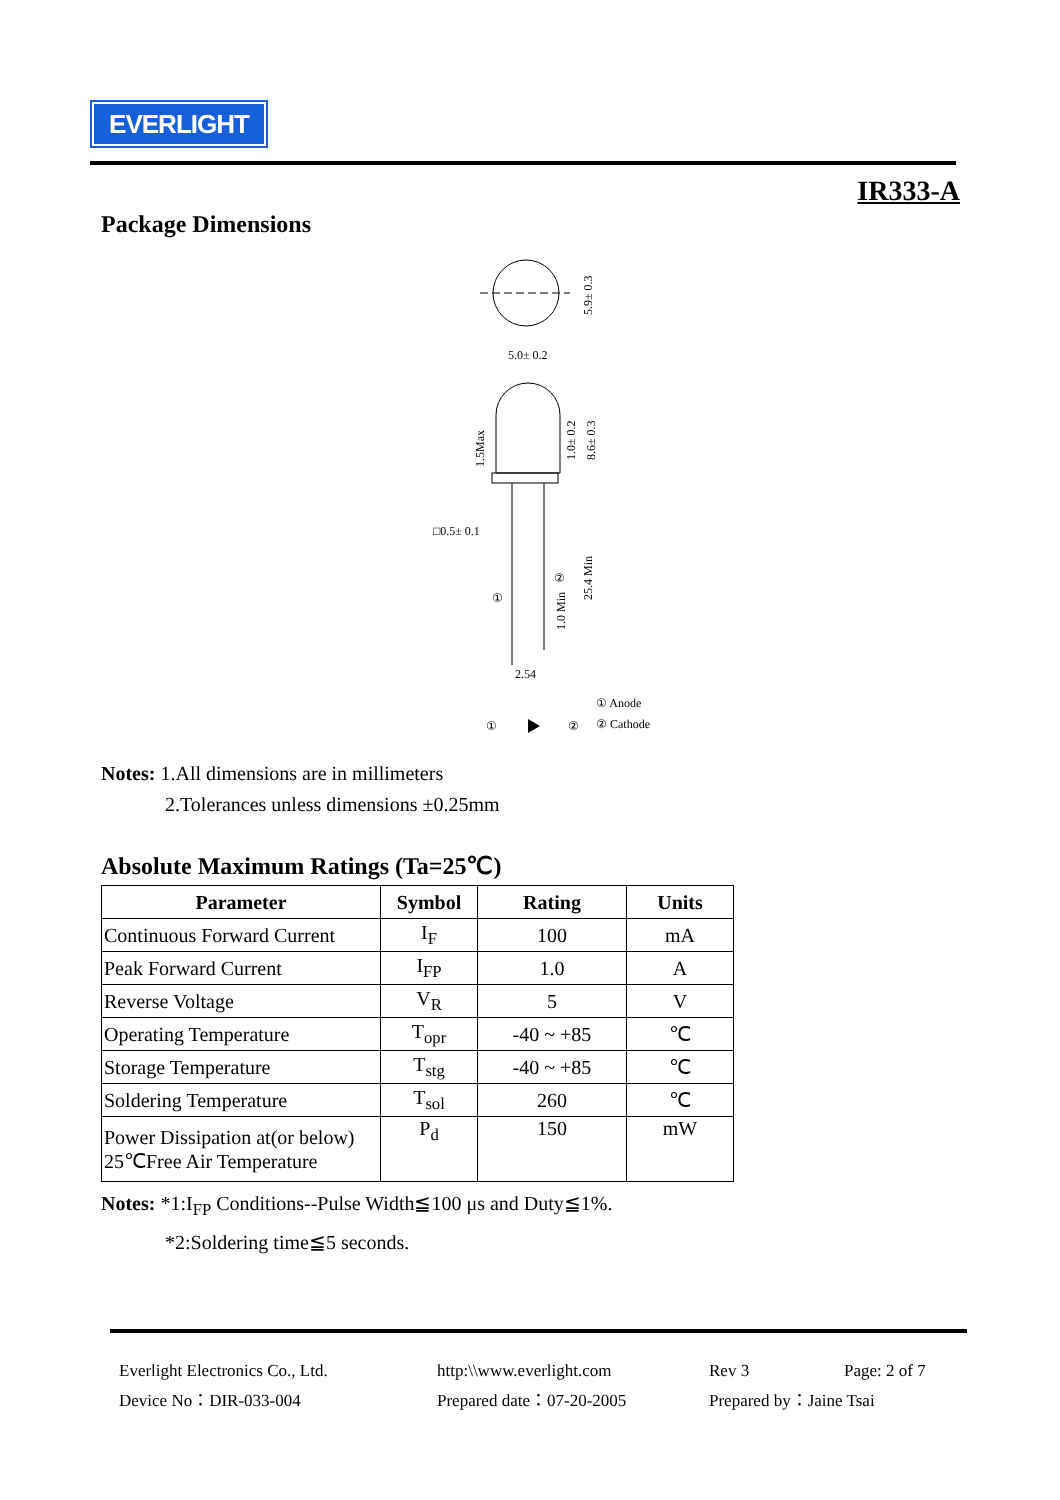EVERLIGHT
IR333-A
Package Dimensions
5.9± 0.3
5.0± 0.2
1.5Max
1.0± 0.2
8.6± 0.3
□0.5± 0.1
①
②
1.0 Min
25.4 Min
2.54
① Anode
①
②
② Cathode
Notes: 1.All dimensions are in millimeters
2.Tolerances unless dimensions ±0.25mm
Absolute Maximum Ratings (Ta=25℃)
| Parameter | Symbol | Rating | Units |
| --- | --- | --- | --- |
| Continuous Forward Current | I<sub>F</sub> | 100 | mA |
| Peak Forward Current | I<sub>FP</sub> | 1.0 | A |
| Reverse Voltage | V<sub>R</sub> | 5 | V |
| Operating Temperature | T<sub>opr</sub> | -40 ~ +85 | ℃ |
| Storage Temperature | T<sub>stg</sub> | -40 ~ +85 | ℃ |
| Soldering Temperature | T<sub>sol</sub> | 260 | ℃ |
| Power Dissipation at(or below) 25℃Free Air Temperature | P<sub>d</sub> | 150 | mW |
Notes: *1:I<sub>FP</sub> Conditions--Pulse Width≦100 μs and Duty≦1%.
*2:Soldering time≦5 seconds.
Everlight Electronics Co., Ltd. http:\\www.everlight.com Rev 3 Page: 2 of 7 Device No：DIR-033-004 Prepared date：07-20-2005 Prepared by：Jaine Tsai